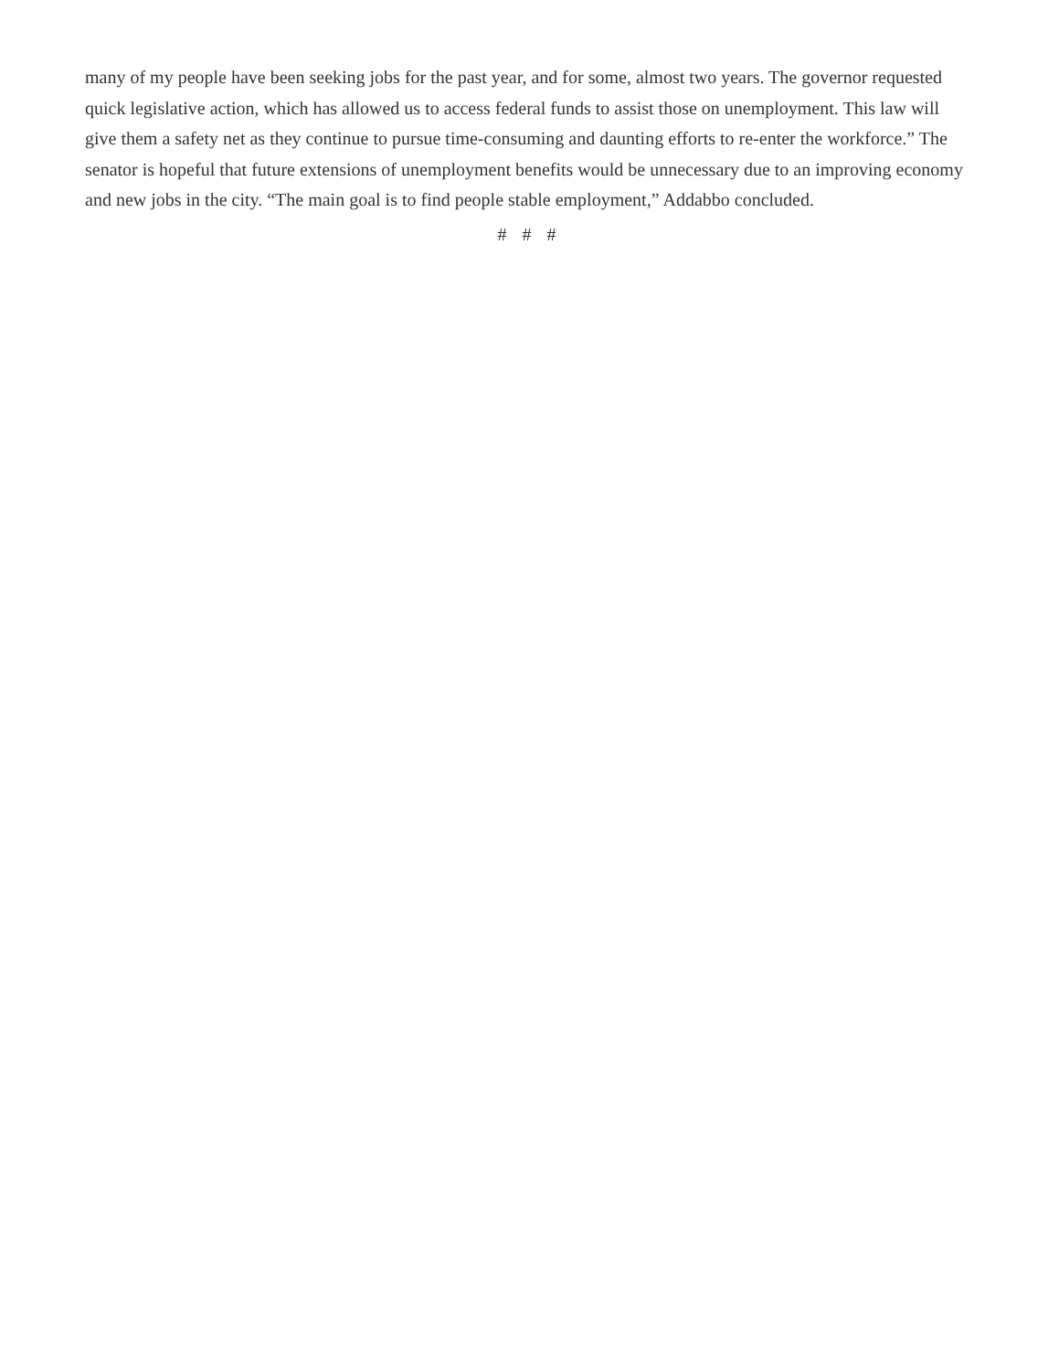many of my people have been seeking jobs for the past year, and for some, almost two years. The governor requested quick legislative action, which has allowed us to access federal funds to assist those on unemployment. This law will give them a safety net as they continue to pursue time-consuming and daunting efforts to re-enter the workforce.” The senator is hopeful that future extensions of unemployment benefits would be unnecessary due to an improving economy and new jobs in the city. “The main goal is to find people stable employment,” Addabbo concluded.
# # #